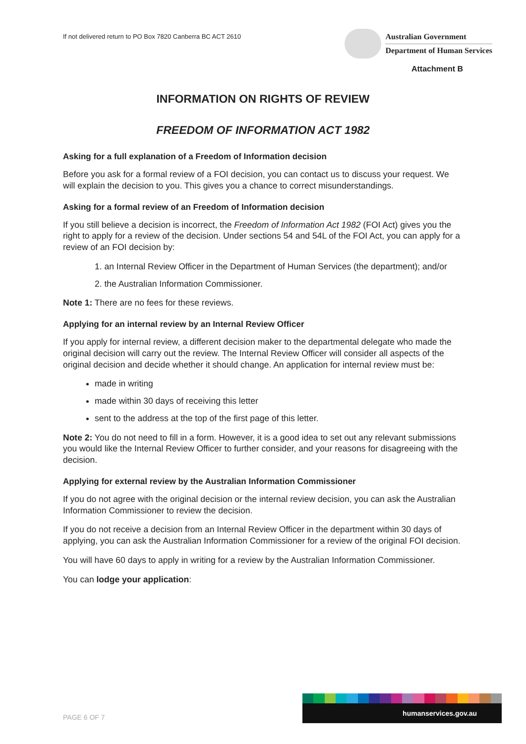If not delivered return to PO Box 7820 Canberra BC ACT 2610
Australian Government
Department of Human Services
Attachment B
INFORMATION ON RIGHTS OF REVIEW
FREEDOM OF INFORMATION ACT 1982
Asking for a full explanation of a Freedom of Information decision
Before you ask for a formal review of a FOI decision, you can contact us to discuss your request. We will explain the decision to you. This gives you a chance to correct misunderstandings.
Asking for a formal review of an Freedom of Information decision
If you still believe a decision is incorrect, the Freedom of Information Act 1982 (FOI Act) gives you the right to apply for a review of the decision. Under sections 54 and 54L of the FOI Act, you can apply for a review of an FOI decision by:
1. an Internal Review Officer in the Department of Human Services (the department); and/or
2. the Australian Information Commissioner.
Note 1: There are no fees for these reviews.
Applying for an internal review by an Internal Review Officer
If you apply for internal review, a different decision maker to the departmental delegate who made the original decision will carry out the review. The Internal Review Officer will consider all aspects of the original decision and decide whether it should change. An application for internal review must be:
made in writing
made within 30 days of receiving this letter
sent to the address at the top of the first page of this letter.
Note 2: You do not need to fill in a form. However, it is a good idea to set out any relevant submissions you would like the Internal Review Officer to further consider, and your reasons for disagreeing with the decision.
Applying for external review by the Australian Information Commissioner
If you do not agree with the original decision or the internal review decision, you can ask the Australian Information Commissioner to review the decision.
If you do not receive a decision from an Internal Review Officer in the department within 30 days of applying, you can ask the Australian Information Commissioner for a review of the original FOI decision.
You will have 60 days to apply in writing for a review by the Australian Information Commissioner.
You can lodge your application:
PAGE 6 OF 7
humanservices.gov.au